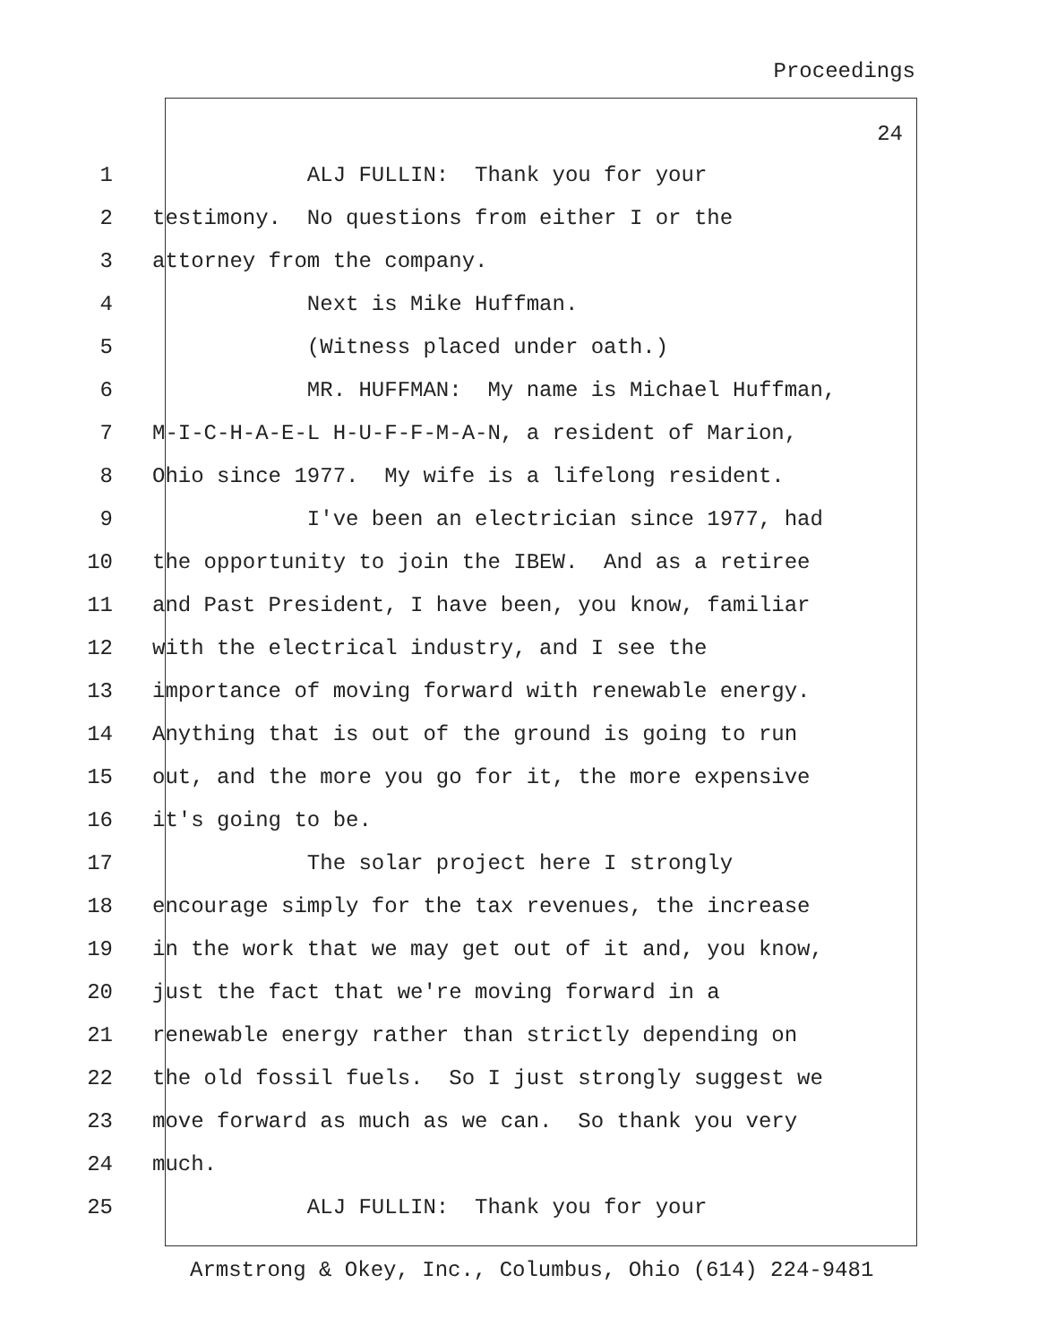Proceedings
24
1 ALJ FULLIN: Thank you for your
2 testimony. No questions from either I or the
3 attorney from the company.
4 Next is Mike Huffman.
5 (Witness placed under oath.)
6 MR. HUFFMAN: My name is Michael Huffman,
7 M-I-C-H-A-E-L H-U-F-F-M-A-N, a resident of Marion,
8 Ohio since 1977. My wife is a lifelong resident.
9 I've been an electrician since 1977, had
10 the opportunity to join the IBEW. And as a retiree
11 and Past President, I have been, you know, familiar
12 with the electrical industry, and I see the
13 importance of moving forward with renewable energy.
14 Anything that is out of the ground is going to run
15 out, and the more you go for it, the more expensive
16 it's going to be.
17 The solar project here I strongly
18 encourage simply for the tax revenues, the increase
19 in the work that we may get out of it and, you know,
20 just the fact that we're moving forward in a
21 renewable energy rather than strictly depending on
22 the old fossil fuels. So I just strongly suggest we
23 move forward as much as we can. So thank you very
24 much.
25 ALJ FULLIN: Thank you for your
Armstrong & Okey, Inc., Columbus, Ohio (614) 224-9481